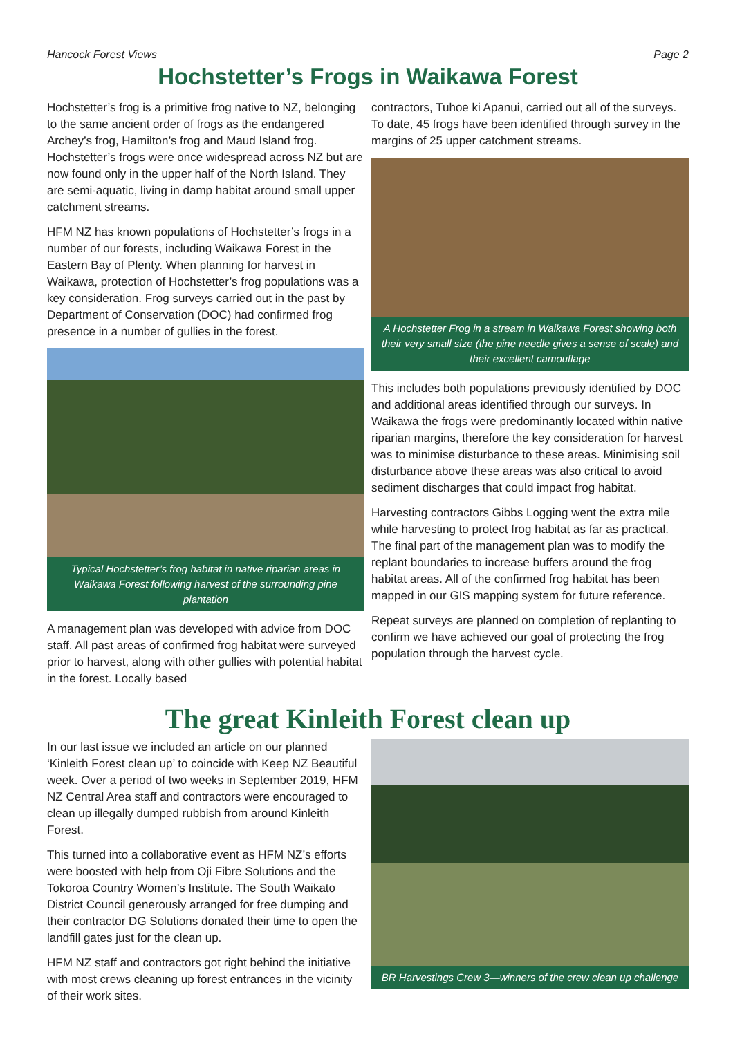Hancock Forest Views Page 2
Hochstetter’s Frogs in Waikawa Forest
Hochstetter’s frog is a primitive frog native to NZ, belonging to the same ancient order of frogs as the endangered Archey’s frog, Hamilton’s frog and Maud Island frog. Hochstetter’s frogs were once widespread across NZ but are now found only in the upper half of the North Island. They are semi-aquatic, living in damp habitat around small upper catchment streams.
HFM NZ has known populations of Hochstetter’s frogs in a number of our forests, including Waikawa Forest in the Eastern Bay of Plenty. When planning for harvest in Waikawa, protection of Hochstetter’s frog populations was a key consideration. Frog surveys carried out in the past by Department of Conservation (DOC) had confirmed frog presence in a number of gullies in the forest.
Typical Hochstetter’s frog habitat in native riparian areas in Waikawa Forest following harvest of the surrounding pine plantation
A management plan was developed with advice from DOC staff. All past areas of confirmed frog habitat were surveyed prior to harvest, along with other gullies with potential habitat in the forest. Locally based
contractors, Tuhoe ki Apanui, carried out all of the surveys. To date, 45 frogs have been identified through survey in the margins of 25 upper catchment streams.
A Hochstetter Frog in a stream in Waikawa Forest showing both their very small size (the pine needle gives a sense of scale) and their excellent camouflage
This includes both populations previously identified by DOC and additional areas identified through our surveys. In Waikawa the frogs were predominantly located within native riparian margins, therefore the key consideration for harvest was to minimise disturbance to these areas. Minimising soil disturbance above these areas was also critical to avoid sediment discharges that could impact frog habitat.
Harvesting contractors Gibbs Logging went the extra mile while harvesting to protect frog habitat as far as practical. The final part of the management plan was to modify the replant boundaries to increase buffers around the frog habitat areas. All of the confirmed frog habitat has been mapped in our GIS mapping system for future reference.
Repeat surveys are planned on completion of replanting to confirm we have achieved our goal of protecting the frog population through the harvest cycle.
The great Kinleith Forest clean up
In our last issue we included an article on our planned ‘Kinleith Forest clean up’ to coincide with Keep NZ Beautiful week. Over a period of two weeks in September 2019, HFM NZ Central Area staff and contractors were encouraged to clean up illegally dumped rubbish from around Kinleith Forest.
This turned into a collaborative event as HFM NZ’s efforts were boosted with help from Oji Fibre Solutions and the Tokoroa Country Women’s Institute. The South Waikato District Council generously arranged for free dumping and their contractor DG Solutions donated their time to open the landfill gates just for the clean up.
HFM NZ staff and contractors got right behind the initiative with most crews cleaning up forest entrances in the vicinity of their work sites.
BR Harvestings Crew 3—winners of the crew clean up challenge